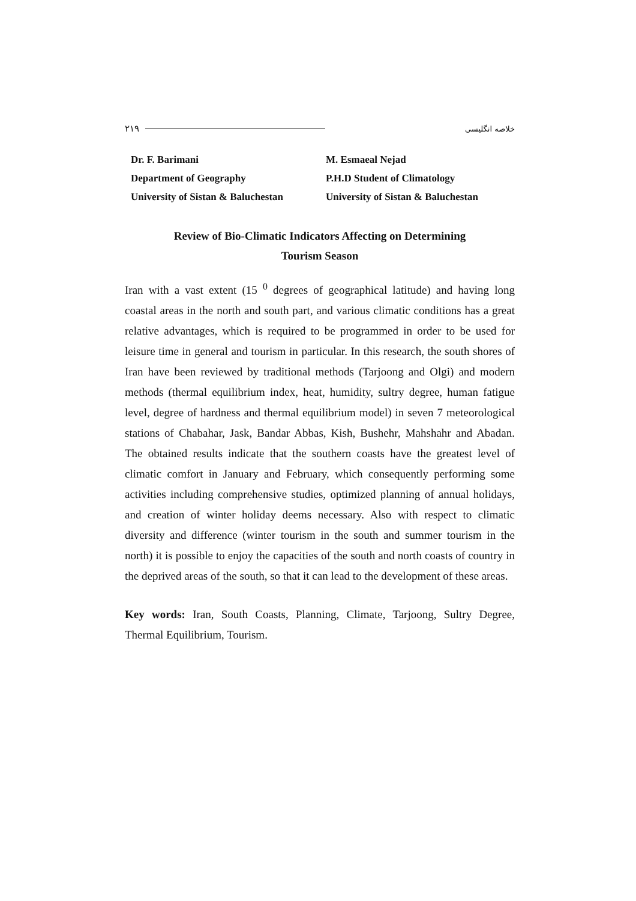۲۱۹ خلاصه انگلیسی
Dr. F. Barimani
Department of Geography
University of Sistan & Baluchestan
M. Esmaeal Nejad
P.H.D Student of Climatology
University of Sistan & Baluchestan
Review of Bio-Climatic Indicators Affecting on Determining
Tourism Season
Iran with a vast extent (15 <sup>0</sup> degrees of geographical latitude) and having long coastal areas in the north and south part, and various climatic conditions has a great relative advantages, which is required to be programmed in order to be used for leisure time in general and tourism in particular. In this research, the south shores of Iran have been reviewed by traditional methods (Tarjoong and Olgi) and modern methods (thermal equilibrium index, heat, humidity, sultry degree, human fatigue level, degree of hardness and thermal equilibrium model) in seven 7 meteorological stations of Chabahar, Jask, Bandar Abbas, Kish, Bushehr, Mahshahr and Abadan. The obtained results indicate that the southern coasts have the greatest level of climatic comfort in January and February, which consequently performing some activities including comprehensive studies, optimized planning of annual holidays, and creation of winter holiday deems necessary. Also with respect to climatic diversity and difference (winter tourism in the south and summer tourism in the north) it is possible to enjoy the capacities of the south and north coasts of country in the deprived areas of the south, so that it can lead to the development of these areas.
Key words: Iran, South Coasts, Planning, Climate, Tarjoong, Sultry Degree, Thermal Equilibrium, Tourism.